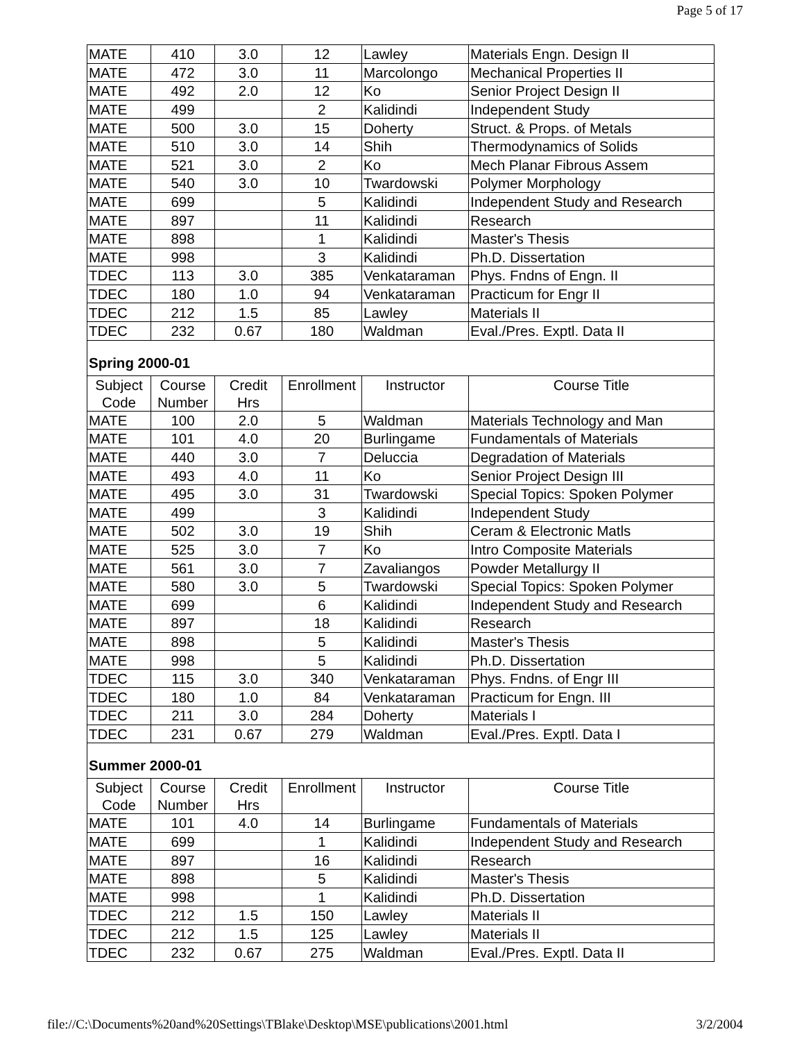Page 5 of 17
| MATE | 410 | 3.0 | 12 | Lawley | Materials Engn. Design II |
| MATE | 472 | 3.0 | 11 | Marcolongo | Mechanical Properties II |
| MATE | 492 | 2.0 | 12 | Ko | Senior Project Design II |
| MATE | 499 | | 2 | Kalidindi | Independent Study |
| MATE | 500 | 3.0 | 15 | Doherty | Struct. & Props. of Metals |
| MATE | 510 | 3.0 | 14 | Shih | Thermodynamics of Solids |
| MATE | 521 | 3.0 | 2 | Ko | Mech Planar Fibrous Assem |
| MATE | 540 | 3.0 | 10 | Twardowski | Polymer Morphology |
| MATE | 699 | | 5 | Kalidindi | Independent Study and Research |
| MATE | 897 | | 11 | Kalidindi | Research |
| MATE | 898 | | 1 | Kalidindi | Master's Thesis |
| MATE | 998 | | 3 | Kalidindi | Ph.D. Dissertation |
| TDEC | 113 | 3.0 | 385 | Venkataraman | Phys. Fndns of Engn. II |
| TDEC | 180 | 1.0 | 94 | Venkataraman | Practicum for Engr II |
| TDEC | 212 | 1.5 | 85 | Lawley | Materials II |
| TDEC | 232 | 0.67 | 180 | Waldman | Eval./Pres. Exptl. Data II |
| Spring 2000-01 | | | | | |
| Subject Code | Course Number | Credit Hrs | Enrollment | Instructor | Course Title |
| MATE | 100 | 2.0 | 5 | Waldman | Materials Technology and Man |
| MATE | 101 | 4.0 | 20 | Burlingame | Fundamentals of Materials |
| MATE | 440 | 3.0 | 7 | Deluccia | Degradation of Materials |
| MATE | 493 | 4.0 | 11 | Ko | Senior Project Design III |
| MATE | 495 | 3.0 | 31 | Twardowski | Special Topics: Spoken Polymer |
| MATE | 499 | | 3 | Kalidindi | Independent Study |
| MATE | 502 | 3.0 | 19 | Shih | Ceram & Electronic Matls |
| MATE | 525 | 3.0 | 7 | Ko | Intro Composite Materials |
| MATE | 561 | 3.0 | 7 | Zavaliangos | Powder Metallurgy II |
| MATE | 580 | 3.0 | 5 | Twardowski | Special Topics: Spoken Polymer |
| MATE | 699 | | 6 | Kalidindi | Independent Study and Research |
| MATE | 897 | | 18 | Kalidindi | Research |
| MATE | 898 | | 5 | Kalidindi | Master's Thesis |
| MATE | 998 | | 5 | Kalidindi | Ph.D. Dissertation |
| TDEC | 115 | 3.0 | 340 | Venkataraman | Phys. Fndns. of Engr III |
| TDEC | 180 | 1.0 | 84 | Venkataraman | Practicum for Engn. III |
| TDEC | 211 | 3.0 | 284 | Doherty | Materials I |
| TDEC | 231 | 0.67 | 279 | Waldman | Eval./Pres. Exptl. Data I |
| Summer 2000-01 | | | | | |
| Subject Code | Course Number | Credit Hrs | Enrollment | Instructor | Course Title |
| MATE | 101 | 4.0 | 14 | Burlingame | Fundamentals of Materials |
| MATE | 699 | | 1 | Kalidindi | Independent Study and Research |
| MATE | 897 | | 16 | Kalidindi | Research |
| MATE | 898 | | 5 | Kalidindi | Master's Thesis |
| MATE | 998 | | 1 | Kalidindi | Ph.D. Dissertation |
| TDEC | 212 | 1.5 | 150 | Lawley | Materials II |
| TDEC | 212 | 1.5 | 125 | Lawley | Materials II |
| TDEC | 232 | 0.67 | 275 | Waldman | Eval./Pres. Exptl. Data II |
file://C:\Documents%20and%20Settings\TBlake\Desktop\MSE\publications\2001.html 3/2/2004